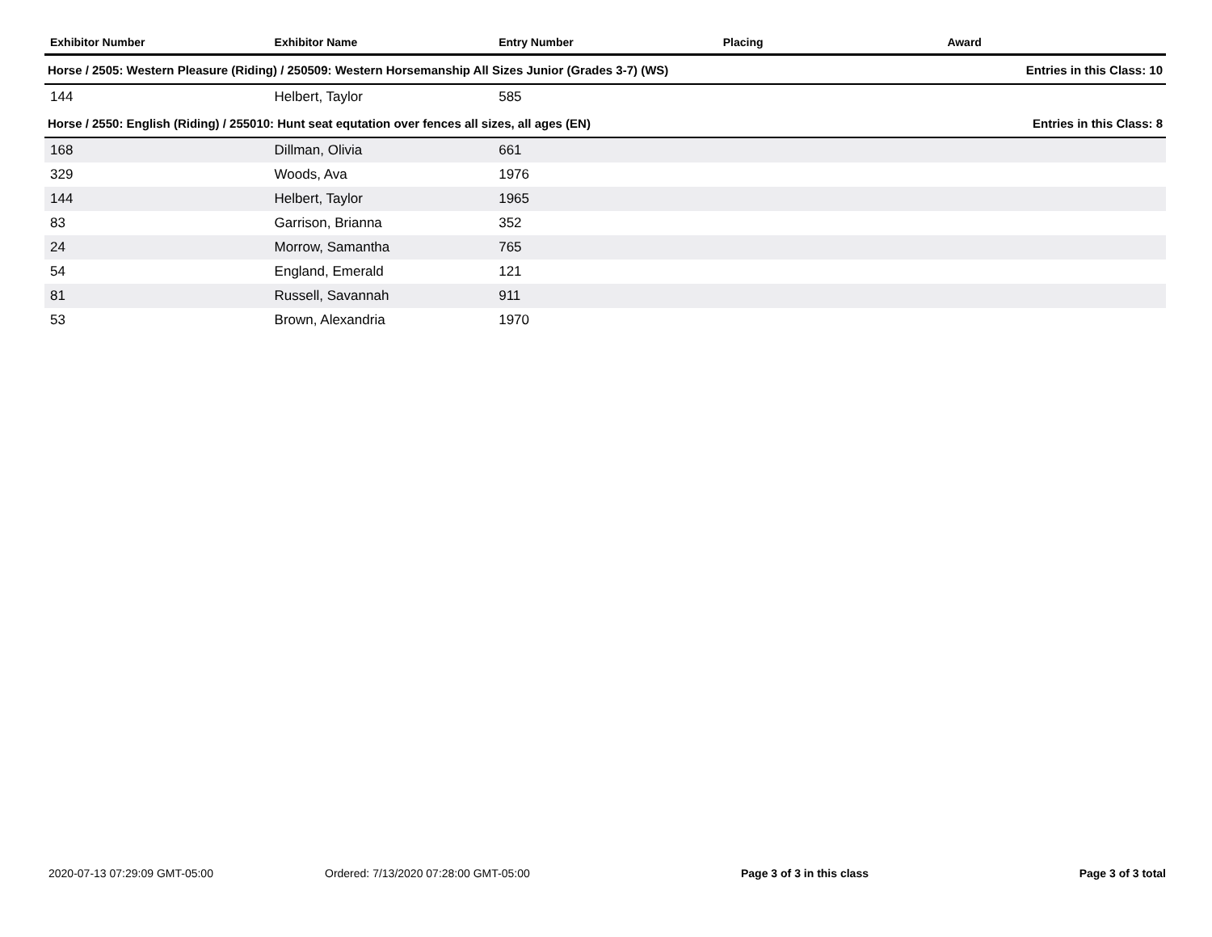| Exhibitor Number | Exhibitor Name | Entry Number | Placing | Award |
| --- | --- | --- | --- | --- |
| Horse / 2505: Western Pleasure (Riding) / 250509: Western Horsemanship All Sizes Junior (Grades 3-7) (WS) | | | | Entries in this Class: 10 |
| 144 | Helbert, Taylor | 585 | | |
| Horse / 2550: English (Riding) / 255010: Hunt seat equtation over fences all sizes, all ages (EN) | | | | Entries in this Class: 8 |
| 168 | Dillman, Olivia | 661 | | |
| 329 | Woods, Ava | 1976 | | |
| 144 | Helbert, Taylor | 1965 | | |
| 83 | Garrison, Brianna | 352 | | |
| 24 | Morrow, Samantha | 765 | | |
| 54 | England, Emerald | 121 | | |
| 81 | Russell, Savannah | 911 | | |
| 53 | Brown, Alexandria | 1970 | | |
2020-07-13 07:29:09 GMT-05:00 Ordered: 7/13/2020 07:28:00 GMT-05:00 Page 3 of 3 in this class Page 3 of 3 total